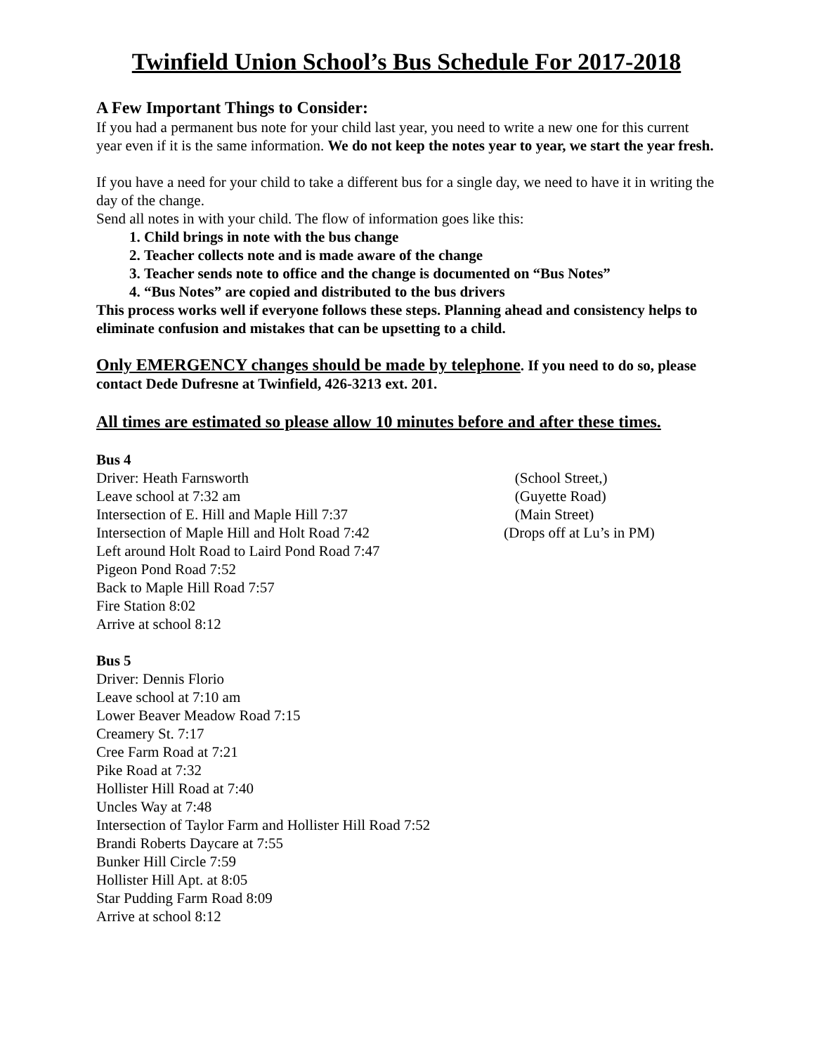Twinfield Union School’s Bus Schedule For 2017-2018
A Few Important Things to Consider:
If you had a permanent bus note for your child last year, you need to write a new one for this current year even if it is the same information. We do not keep the notes year to year, we start the year fresh.
If you have a need for your child to take a different bus for a single day, we need to have it in writing the day of the change.
Send all notes in with your child. The flow of information goes like this:
1. Child brings in note with the bus change
2. Teacher collects note and is made aware of the change
3. Teacher sends note to office and the change is documented on “Bus Notes”
4. “Bus Notes” are copied and distributed to the bus drivers
This process works well if everyone follows these steps. Planning ahead and consistency helps to eliminate confusion and mistakes that can be upsetting to a child.
Only EMERGENCY changes should be made by telephone. If you need to do so, please contact Dede Dufresne at Twinfield, 426-3213 ext. 201.
All times are estimated so please allow 10 minutes before and after these times.
Bus 4
Driver: Heath Farnsworth (School Street,)
Leave school at 7:32 am (Guyette Road)
Intersection of E. Hill and Maple Hill 7:37 (Main Street)
Intersection of Maple Hill and Holt Road 7:42 (Drops off at Lu’s in PM)
Left around Holt Road to Laird Pond Road 7:47
Pigeon Pond Road 7:52
Back to Maple Hill Road 7:57
Fire Station 8:02
Arrive at school 8:12
Bus 5
Driver: Dennis Florio
Leave school at 7:10 am
Lower Beaver Meadow Road 7:15
Creamery St. 7:17
Cree Farm Road at 7:21
Pike Road at 7:32
Hollister Hill Road at 7:40
Uncles Way at 7:48
Intersection of Taylor Farm and Hollister Hill Road 7:52
Brandi Roberts Daycare at 7:55
Bunker Hill Circle 7:59
Hollister Hill Apt. at 8:05
Star Pudding Farm Road 8:09
Arrive at school 8:12